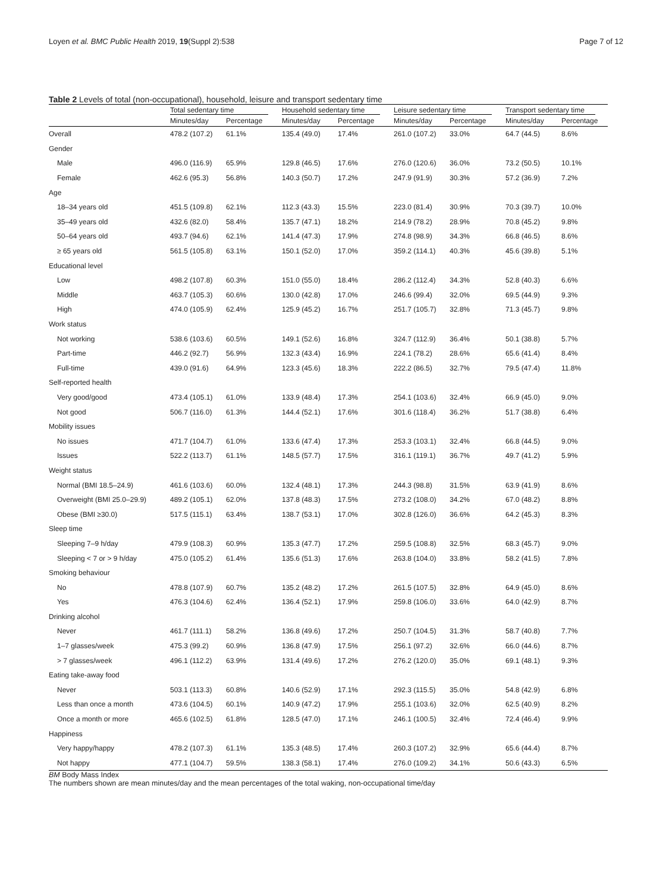Loyen et al. BMC Public Health 2019, 19(Suppl 2):538 Page 7 of 12
Table 2 Levels of total (non-occupational), household, leisure and transport sedentary time
| | Total sedentary time | | Household sedentary time | | Leisure sedentary time | | Transport sedentary time | |
| --- | --- | --- | --- | --- | --- | --- | --- | --- |
| | Minutes/day | Percentage | Minutes/day | Percentage | Minutes/day | Percentage | Minutes/day | Percentage |
| Overall | 478.2 (107.2) | 61.1% | 135.4 (49.0) | 17.4% | 261.0 (107.2) | 33.0% | 64.7 (44.5) | 8.6% |
| Gender | | | | | | | | |
| Male | 496.0 (116.9) | 65.9% | 129.8 (46.5) | 17.6% | 276.0 (120.6) | 36.0% | 73.2 (50.5) | 10.1% |
| Female | 462.6 (95.3) | 56.8% | 140.3 (50.7) | 17.2% | 247.9 (91.9) | 30.3% | 57.2 (36.9) | 7.2% |
| Age | | | | | | | | |
| 18–34 years old | 451.5 (109.8) | 62.1% | 112.3 (43.3) | 15.5% | 223.0 (81.4) | 30.9% | 70.3 (39.7) | 10.0% |
| 35–49 years old | 432.6 (82.0) | 58.4% | 135.7 (47.1) | 18.2% | 214.9 (78.2) | 28.9% | 70.8 (45.2) | 9.8% |
| 50–64 years old | 493.7 (94.6) | 62.1% | 141.4 (47.3) | 17.9% | 274.8 (98.9) | 34.3% | 66.8 (46.5) | 8.6% |
| ≥ 65 years old | 561.5 (105.8) | 63.1% | 150.1 (52.0) | 17.0% | 359.2 (114.1) | 40.3% | 45.6 (39.8) | 5.1% |
| Educational level | | | | | | | | |
| Low | 498.2 (107.8) | 60.3% | 151.0 (55.0) | 18.4% | 286.2 (112.4) | 34.3% | 52.8 (40.3) | 6.6% |
| Middle | 463.7 (105.3) | 60.6% | 130.0 (42.8) | 17.0% | 246.6 (99.4) | 32.0% | 69.5 (44.9) | 9.3% |
| High | 474.0 (105.9) | 62.4% | 125.9 (45.2) | 16.7% | 251.7 (105.7) | 32.8% | 71.3 (45.7) | 9.8% |
| Work status | | | | | | | | |
| Not working | 538.6 (103.6) | 60.5% | 149.1 (52.6) | 16.8% | 324.7 (112.9) | 36.4% | 50.1 (38.8) | 5.7% |
| Part-time | 446.2 (92.7) | 56.9% | 132.3 (43.4) | 16.9% | 224.1 (78.2) | 28.6% | 65.6 (41.4) | 8.4% |
| Full-time | 439.0 (91.6) | 64.9% | 123.3 (45.6) | 18.3% | 222.2 (86.5) | 32.7% | 79.5 (47.4) | 11.8% |
| Self-reported health | | | | | | | | |
| Very good/good | 473.4 (105.1) | 61.0% | 133.9 (48.4) | 17.3% | 254.1 (103.6) | 32.4% | 66.9 (45.0) | 9.0% |
| Not good | 506.7 (116.0) | 61.3% | 144.4 (52.1) | 17.6% | 301.6 (118.4) | 36.2% | 51.7 (38.8) | 6.4% |
| Mobility issues | | | | | | | | |
| No issues | 471.7 (104.7) | 61.0% | 133.6 (47.4) | 17.3% | 253.3 (103.1) | 32.4% | 66.8 (44.5) | 9.0% |
| Issues | 522.2 (113.7) | 61.1% | 148.5 (57.7) | 17.5% | 316.1 (119.1) | 36.7% | 49.7 (41.2) | 5.9% |
| Weight status | | | | | | | | |
| Normal (BMI 18.5–24.9) | 461.6 (103.6) | 60.0% | 132.4 (48.1) | 17.3% | 244.3 (98.8) | 31.5% | 63.9 (41.9) | 8.6% |
| Overweight (BMI 25.0–29.9) | 489.2 (105.1) | 62.0% | 137.8 (48.3) | 17.5% | 273.2 (108.0) | 34.2% | 67.0 (48.2) | 8.8% |
| Obese (BMI ≥30.0) | 517.5 (115.1) | 63.4% | 138.7 (53.1) | 17.0% | 302.8 (126.0) | 36.6% | 64.2 (45.3) | 8.3% |
| Sleep time | | | | | | | | |
| Sleeping 7–9 h/day | 479.9 (108.3) | 60.9% | 135.3 (47.7) | 17.2% | 259.5 (108.8) | 32.5% | 68.3 (45.7) | 9.0% |
| Sleeping < 7 or > 9 h/day | 475.0 (105.2) | 61.4% | 135.6 (51.3) | 17.6% | 263.8 (104.0) | 33.8% | 58.2 (41.5) | 7.8% |
| Smoking behaviour | | | | | | | | |
| No | 478.8 (107.9) | 60.7% | 135.2 (48.2) | 17.2% | 261.5 (107.5) | 32.8% | 64.9 (45.0) | 8.6% |
| Yes | 476.3 (104.6) | 62.4% | 136.4 (52.1) | 17.9% | 259.8 (106.0) | 33.6% | 64.0 (42.9) | 8.7% |
| Drinking alcohol | | | | | | | | |
| Never | 461.7 (111.1) | 58.2% | 136.8 (49.6) | 17.2% | 250.7 (104.5) | 31.3% | 58.7 (40.8) | 7.7% |
| 1–7 glasses/week | 475.3 (99.2) | 60.9% | 136.8 (47.9) | 17.5% | 256.1 (97.2) | 32.6% | 66.0 (44.6) | 8.7% |
| > 7 glasses/week | 496.1 (112.2) | 63.9% | 131.4 (49.6) | 17.2% | 276.2 (120.0) | 35.0% | 69.1 (48.1) | 9.3% |
| Eating take-away food | | | | | | | | |
| Never | 503.1 (113.3) | 60.8% | 140.6 (52.9) | 17.1% | 292.3 (115.5) | 35.0% | 54.8 (42.9) | 6.8% |
| Less than once a month | 473.6 (104.5) | 60.1% | 140.9 (47.2) | 17.9% | 255.1 (103.6) | 32.0% | 62.5 (40.9) | 8.2% |
| Once a month or more | 465.6 (102.5) | 61.8% | 128.5 (47.0) | 17.1% | 246.1 (100.5) | 32.4% | 72.4 (46.4) | 9.9% |
| Happiness | | | | | | | | |
| Very happy/happy | 478.2 (107.3) | 61.1% | 135.3 (48.5) | 17.4% | 260.3 (107.2) | 32.9% | 65.6 (44.4) | 8.7% |
| Not happy | 477.1 (104.7) | 59.5% | 138.3 (58.1) | 17.4% | 276.0 (109.2) | 34.1% | 50.6 (43.3) | 6.5% |
BM Body Mass Index
The numbers shown are mean minutes/day and the mean percentages of the total waking, non-occupational time/day